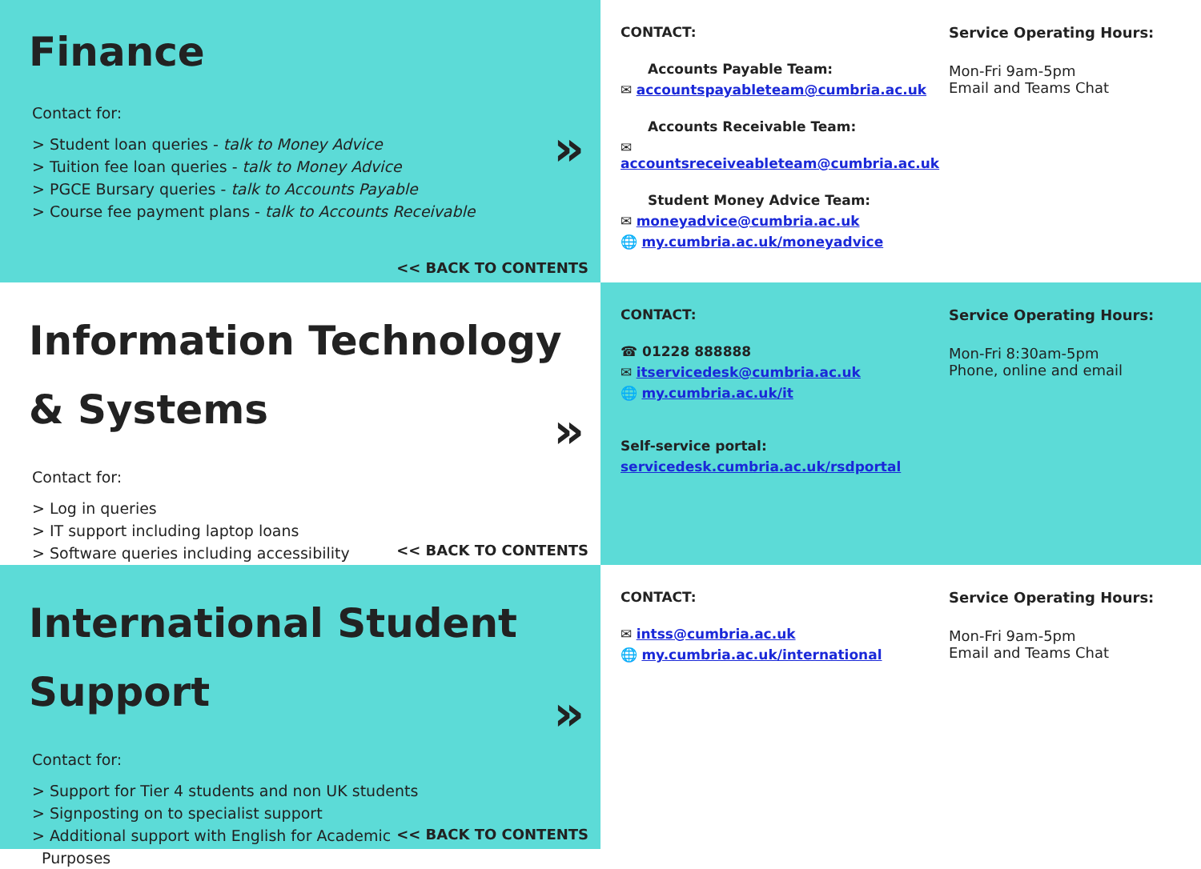Finance
Contact for:
> Student loan queries - talk to Money Advice
> Tuition fee loan queries - talk to Money Advice
> PGCE Bursary queries - talk to Accounts Payable
> Course fee payment plans - talk to Accounts Receivable
»
<< BACK TO CONTENTS
CONTACT:
Accounts Payable Team:
✉ accountspayableteam@cumbria.ac.uk
Accounts Receivable Team:
✉ accountsreceiveableteam@cumbria.ac.uk
Student Money Advice Team:
✉ moneyadvice@cumbria.ac.uk
🌐 my.cumbria.ac.uk/moneyadvice
Service Operating Hours:
Mon-Fri 9am-5pm
Email and Teams Chat
Information Technology
& Systems
Contact for:
> Log in queries
> IT support including laptop loans
> Software queries including accessibility
»
<< BACK TO CONTENTS
CONTACT:
☎ 01228 888888
✉ itservicedesk@cumbria.ac.uk
🌐 my.cumbria.ac.uk/it
Self-service portal:
servicedesk.cumbria.ac.uk/rsdportal
Service Operating Hours:
Mon-Fri 8:30am-5pm
Phone, online and email
International Student
Support
Contact for:
> Support for Tier 4 students and non UK students
> Signposting on to specialist support
> Additional support with English for Academic
Purposes
»
<< BACK TO CONTENTS
CONTACT:
✉ intss@cumbria.ac.uk
🌐 my.cumbria.ac.uk/international
Service Operating Hours:
Mon-Fri 9am-5pm
Email and Teams Chat